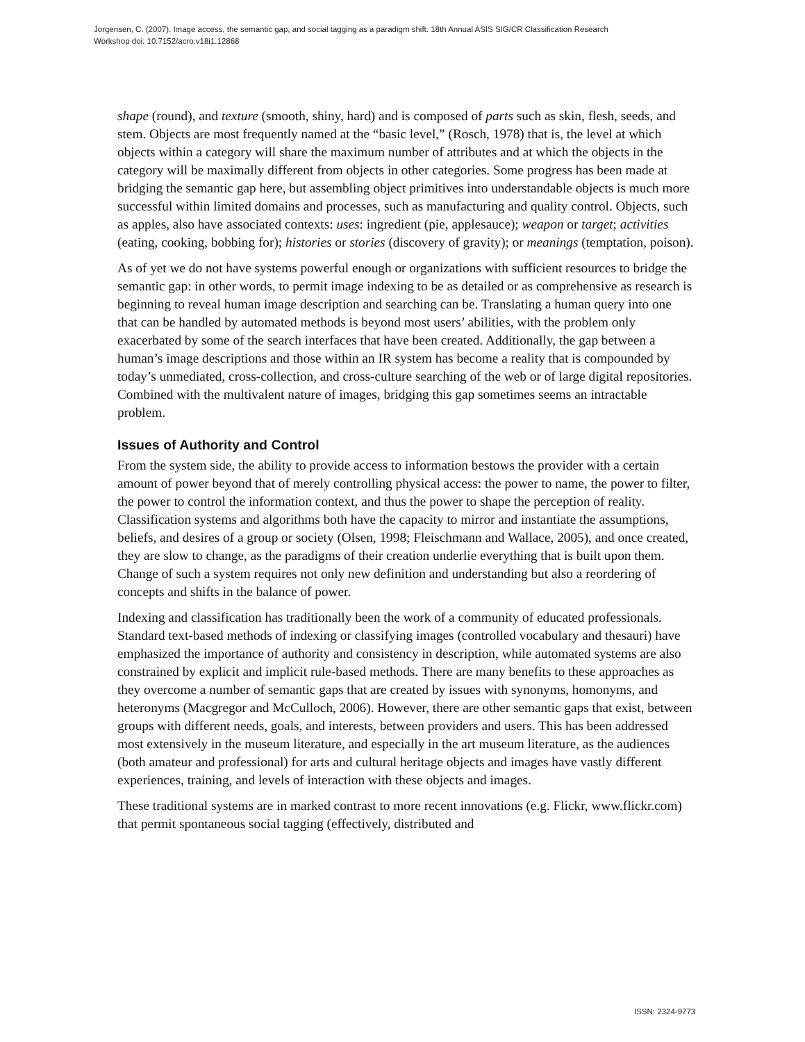Jorgensen, C. (2007). Image access, the semantic gap, and social tagging as a paradigm shift. 18th Annual ASIS SIG/CR Classification Research
Workshop doi: 10.7152/acro.v18i1.12868
shape (round), and texture (smooth, shiny, hard) and is composed of parts such as skin, flesh, seeds, and stem. Objects are most frequently named at the “basic level,” (Rosch, 1978) that is, the level at which objects within a category will share the maximum number of attributes and at which the objects in the category will be maximally different from objects in other categories. Some progress has been made at bridging the semantic gap here, but assembling object primitives into understandable objects is much more successful within limited domains and processes, such as manufacturing and quality control. Objects, such as apples, also have associated contexts: uses: ingredient (pie, applesauce); weapon or target; activities (eating, cooking, bobbing for); histories or stories (discovery of gravity); or meanings (temptation, poison).
As of yet we do not have systems powerful enough or organizations with sufficient resources to bridge the semantic gap: in other words, to permit image indexing to be as detailed or as comprehensive as research is beginning to reveal human image description and searching can be. Translating a human query into one that can be handled by automated methods is beyond most users’ abilities, with the problem only exacerbated by some of the search interfaces that have been created. Additionally, the gap between a human’s image descriptions and those within an IR system has become a reality that is compounded by today’s unmediated, cross-collection, and cross-culture searching of the web or of large digital repositories. Combined with the multivalent nature of images, bridging this gap sometimes seems an intractable problem.
Issues of Authority and Control
From the system side, the ability to provide access to information bestows the provider with a certain amount of power beyond that of merely controlling physical access: the power to name, the power to filter, the power to control the information context, and thus the power to shape the perception of reality. Classification systems and algorithms both have the capacity to mirror and instantiate the assumptions, beliefs, and desires of a group or society (Olsen, 1998; Fleischmann and Wallace, 2005), and once created, they are slow to change, as the paradigms of their creation underlie everything that is built upon them. Change of such a system requires not only new definition and understanding but also a reordering of concepts and shifts in the balance of power.
Indexing and classification has traditionally been the work of a community of educated professionals. Standard text-based methods of indexing or classifying images (controlled vocabulary and thesauri) have emphasized the importance of authority and consistency in description, while automated systems are also constrained by explicit and implicit rule-based methods. There are many benefits to these approaches as they overcome a number of semantic gaps that are created by issues with synonyms, homonyms, and heteronyms (Macgregor and McCulloch, 2006). However, there are other semantic gaps that exist, between groups with different needs, goals, and interests, between providers and users. This has been addressed most extensively in the museum literature, and especially in the art museum literature, as the audiences (both amateur and professional) for arts and cultural heritage objects and images have vastly different experiences, training, and levels of interaction with these objects and images.
These traditional systems are in marked contrast to more recent innovations (e.g. Flickr, www.flickr.com) that permit spontaneous social tagging (effectively, distributed and
ISSN: 2324-9773